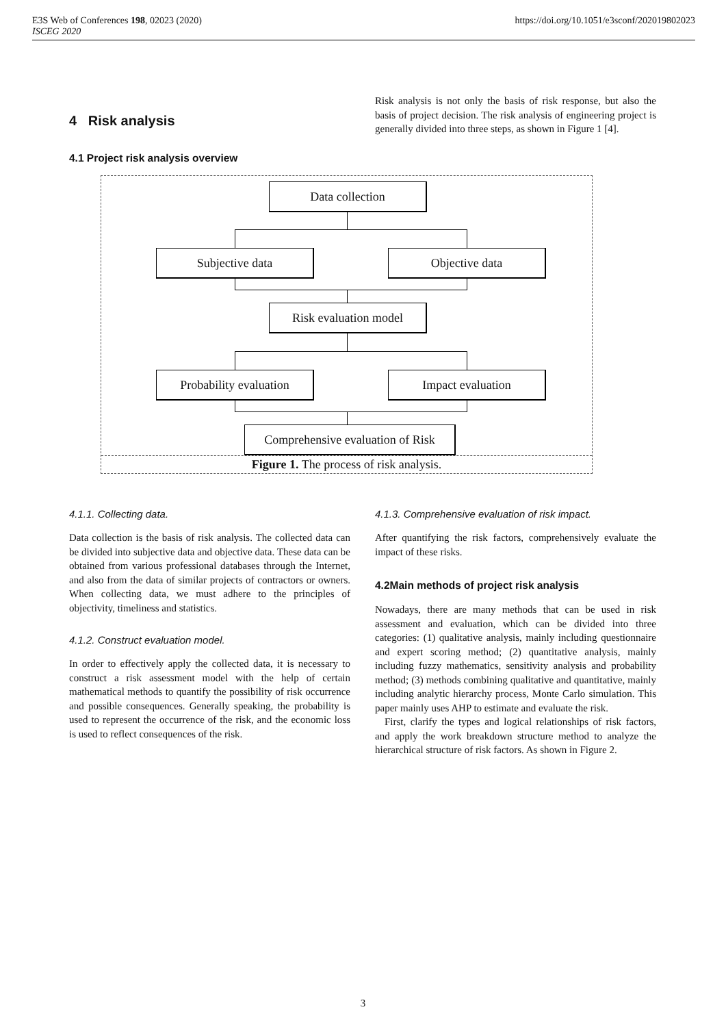E3S Web of Conferences 198, 02023 (2020)
ISCEG 2020
https://doi.org/10.1051/e3sconf/202019802023
4 Risk analysis
4.1 Project risk analysis overview
Risk analysis is not only the basis of risk response, but also the basis of project decision. The risk analysis of engineering project is generally divided into three steps, as shown in Figure 1 [4].
Data collection
Subjective data Objective data
Risk evaluation model
Probability evaluation
Impact evaluation
Comprehensive evaluation of Risk
Figure 1. The process of risk analysis.
4.1.1. Collecting data.
Data collection is the basis of risk analysis. The collected data can be divided into subjective data and objective data. These data can be obtained from various professional databases through the Internet, and also from the data of similar projects of contractors or owners. When collecting data, we must adhere to the principles of objectivity, timeliness and statistics.
4.1.2. Construct evaluation model.
In order to effectively apply the collected data, it is necessary to construct a risk assessment model with the help of certain mathematical methods to quantify the possibility of risk occurrence and possible consequences. Generally speaking, the probability is used to represent the occurrence of the risk, and the economic loss is used to reflect consequences of the risk.
4.1.3. Comprehensive evaluation of risk impact.
After quantifying the risk factors, comprehensively evaluate the impact of these risks.
4.2Main methods of project risk analysis
Nowadays, there are many methods that can be used in risk assessment and evaluation, which can be divided into three categories: (1) qualitative analysis, mainly including questionnaire and expert scoring method; (2) quantitative analysis, mainly including fuzzy mathematics, sensitivity analysis and probability method; (3) methods combining qualitative and quantitative, mainly including analytic hierarchy process, Monte Carlo simulation. This paper mainly uses AHP to estimate and evaluate the risk.
First, clarify the types and logical relationships of risk factors, and apply the work breakdown structure method to analyze the hierarchical structure of risk factors. As shown in Figure 2.
3